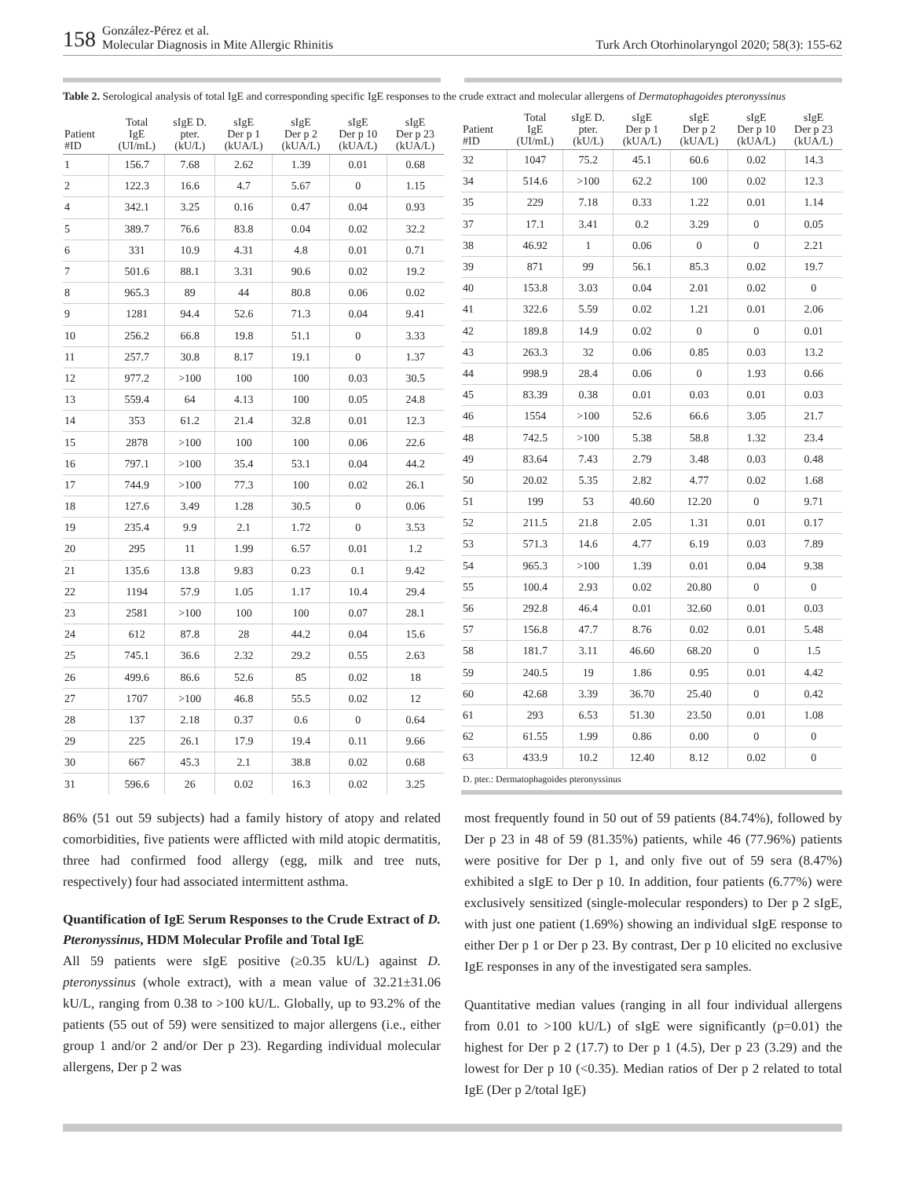158 González-Pérez et al.
Molecular Diagnosis in Mite Allergic Rhinitis Turk Arch Otorhinolaryngol 2020; 58(3): 155-62
Table 2. Serological analysis of total IgE and corresponding specific IgE responses to the crude extract and molecular allergens of Dermatophagoides pteronyssinus
| Patient #ID | Total IgE (UI/mL) | sIgE D. pter. (kU/L) | sIgE Der p 1 (kUA/L) | sIgE Der p 2 (kUA/L) | sIgE Der p 10 (kUA/L) | sIgE Der p 23 (kUA/L) |
| --- | --- | --- | --- | --- | --- | --- |
| 1 | 156.7 | 7.68 | 2.62 | 1.39 | 0.01 | 0.68 |
| 2 | 122.3 | 16.6 | 4.7 | 5.67 | 0 | 1.15 |
| 4 | 342.1 | 3.25 | 0.16 | 0.47 | 0.04 | 0.93 |
| 5 | 389.7 | 76.6 | 83.8 | 0.04 | 0.02 | 32.2 |
| 6 | 331 | 10.9 | 4.31 | 4.8 | 0.01 | 0.71 |
| 7 | 501.6 | 88.1 | 3.31 | 90.6 | 0.02 | 19.2 |
| 8 | 965.3 | 89 | 44 | 80.8 | 0.06 | 0.02 |
| 9 | 1281 | 94.4 | 52.6 | 71.3 | 0.04 | 9.41 |
| 10 | 256.2 | 66.8 | 19.8 | 51.1 | 0 | 3.33 |
| 11 | 257.7 | 30.8 | 8.17 | 19.1 | 0 | 1.37 |
| 12 | 977.2 | >100 | 100 | 100 | 0.03 | 30.5 |
| 13 | 559.4 | 64 | 4.13 | 100 | 0.05 | 24.8 |
| 14 | 353 | 61.2 | 21.4 | 32.8 | 0.01 | 12.3 |
| 15 | 2878 | >100 | 100 | 100 | 0.06 | 22.6 |
| 16 | 797.1 | >100 | 35.4 | 53.1 | 0.04 | 44.2 |
| 17 | 744.9 | >100 | 77.3 | 100 | 0.02 | 26.1 |
| 18 | 127.6 | 3.49 | 1.28 | 30.5 | 0 | 0.06 |
| 19 | 235.4 | 9.9 | 2.1 | 1.72 | 0 | 3.53 |
| 20 | 295 | 11 | 1.99 | 6.57 | 0.01 | 1.2 |
| 21 | 135.6 | 13.8 | 9.83 | 0.23 | 0.1 | 9.42 |
| 22 | 1194 | 57.9 | 1.05 | 1.17 | 10.4 | 29.4 |
| 23 | 2581 | >100 | 100 | 100 | 0.07 | 28.1 |
| 24 | 612 | 87.8 | 28 | 44.2 | 0.04 | 15.6 |
| 25 | 745.1 | 36.6 | 2.32 | 29.2 | 0.55 | 2.63 |
| 26 | 499.6 | 86.6 | 52.6 | 85 | 0.02 | 18 |
| 27 | 1707 | >100 | 46.8 | 55.5 | 0.02 | 12 |
| 28 | 137 | 2.18 | 0.37 | 0.6 | 0 | 0.64 |
| 29 | 225 | 26.1 | 17.9 | 19.4 | 0.11 | 9.66 |
| 30 | 667 | 45.3 | 2.1 | 38.8 | 0.02 | 0.68 |
| 31 | 596.6 | 26 | 0.02 | 16.3 | 0.02 | 3.25 |
| Patient #ID | Total IgE (UI/mL) | sIgE D. pter. (kU/L) | sIgE Der p 1 (kUA/L) | sIgE Der p 2 (kUA/L) | sIgE Der p 10 (kUA/L) | sIgE Der p 23 (kUA/L) |
| --- | --- | --- | --- | --- | --- | --- |
| 32 | 1047 | 75.2 | 45.1 | 60.6 | 0.02 | 14.3 |
| 34 | 514.6 | >100 | 62.2 | 100 | 0.02 | 12.3 |
| 35 | 229 | 7.18 | 0.33 | 1.22 | 0.01 | 1.14 |
| 37 | 17.1 | 3.41 | 0.2 | 3.29 | 0 | 0.05 |
| 38 | 46.92 | 1 | 0.06 | 0 | 0 | 2.21 |
| 39 | 871 | 99 | 56.1 | 85.3 | 0.02 | 19.7 |
| 40 | 153.8 | 3.03 | 0.04 | 2.01 | 0.02 | 0 |
| 41 | 322.6 | 5.59 | 0.02 | 1.21 | 0.01 | 2.06 |
| 42 | 189.8 | 14.9 | 0.02 | 0 | 0 | 0.01 |
| 43 | 263.3 | 32 | 0.06 | 0.85 | 0.03 | 13.2 |
| 44 | 998.9 | 28.4 | 0.06 | 0 | 1.93 | 0.66 |
| 45 | 83.39 | 0.38 | 0.01 | 0.03 | 0.01 | 0.03 |
| 46 | 1554 | >100 | 52.6 | 66.6 | 3.05 | 21.7 |
| 48 | 742.5 | >100 | 5.38 | 58.8 | 1.32 | 23.4 |
| 49 | 83.64 | 7.43 | 2.79 | 3.48 | 0.03 | 0.48 |
| 50 | 20.02 | 5.35 | 2.82 | 4.77 | 0.02 | 1.68 |
| 51 | 199 | 53 | 40.60 | 12.20 | 0 | 9.71 |
| 52 | 211.5 | 21.8 | 2.05 | 1.31 | 0.01 | 0.17 |
| 53 | 571.3 | 14.6 | 4.77 | 6.19 | 0.03 | 7.89 |
| 54 | 965.3 | >100 | 1.39 | 0.01 | 0.04 | 9.38 |
| 55 | 100.4 | 2.93 | 0.02 | 20.80 | 0 | 0 |
| 56 | 292.8 | 46.4 | 0.01 | 32.60 | 0.01 | 0.03 |
| 57 | 156.8 | 47.7 | 8.76 | 0.02 | 0.01 | 5.48 |
| 58 | 181.7 | 3.11 | 46.60 | 68.20 | 0 | 1.5 |
| 59 | 240.5 | 19 | 1.86 | 0.95 | 0.01 | 4.42 |
| 60 | 42.68 | 3.39 | 36.70 | 25.40 | 0 | 0.42 |
| 61 | 293 | 6.53 | 51.30 | 23.50 | 0.01 | 1.08 |
| 62 | 61.55 | 1.99 | 0.86 | 0.00 | 0 | 0 |
| 63 | 433.9 | 10.2 | 12.40 | 8.12 | 0.02 | 0 |
| D. pter.: Dermatophagoides pteronyssinus | | | | | | |
86% (51 out 59 subjects) had a family history of atopy and related comorbidities, five patients were afflicted with mild atopic dermatitis, three had confirmed food allergy (egg, milk and tree nuts, respectively) four had associated intermittent asthma.
Quantification of IgE Serum Responses to the Crude Extract of D. Pteronyssinus, HDM Molecular Profile and Total IgE
All 59 patients were sIgE positive (≥0.35 kU/L) against D. pteronyssinus (whole extract), with a mean value of 32.21±31.06 kU/L, ranging from 0.38 to >100 kU/L. Globally, up to 93.2% of the patients (55 out of 59) were sensitized to major allergens (i.e., either group 1 and/or 2 and/or Der p 23). Regarding individual molecular allergens, Der p 2 was
most frequently found in 50 out of 59 patients (84.74%), followed by Der p 23 in 48 of 59 (81.35%) patients, while 46 (77.96%) patients were positive for Der p 1, and only five out of 59 sera (8.47%) exhibited a sIgE to Der p 10. In addition, four patients (6.77%) were exclusively sensitized (single-molecular responders) to Der p 2 sIgE, with just one patient (1.69%) showing an individual sIgE response to either Der p 1 or Der p 23. By contrast, Der p 10 elicited no exclusive IgE responses in any of the investigated sera samples.
Quantitative median values (ranging in all four individual allergens from 0.01 to >100 kU/L) of sIgE were significantly (p=0.01) the highest for Der p 2 (17.7) to Der p 1 (4.5), Der p 23 (3.29) and the lowest for Der p 10 (<0.35). Median ratios of Der p 2 related to total IgE (Der p 2/total IgE)